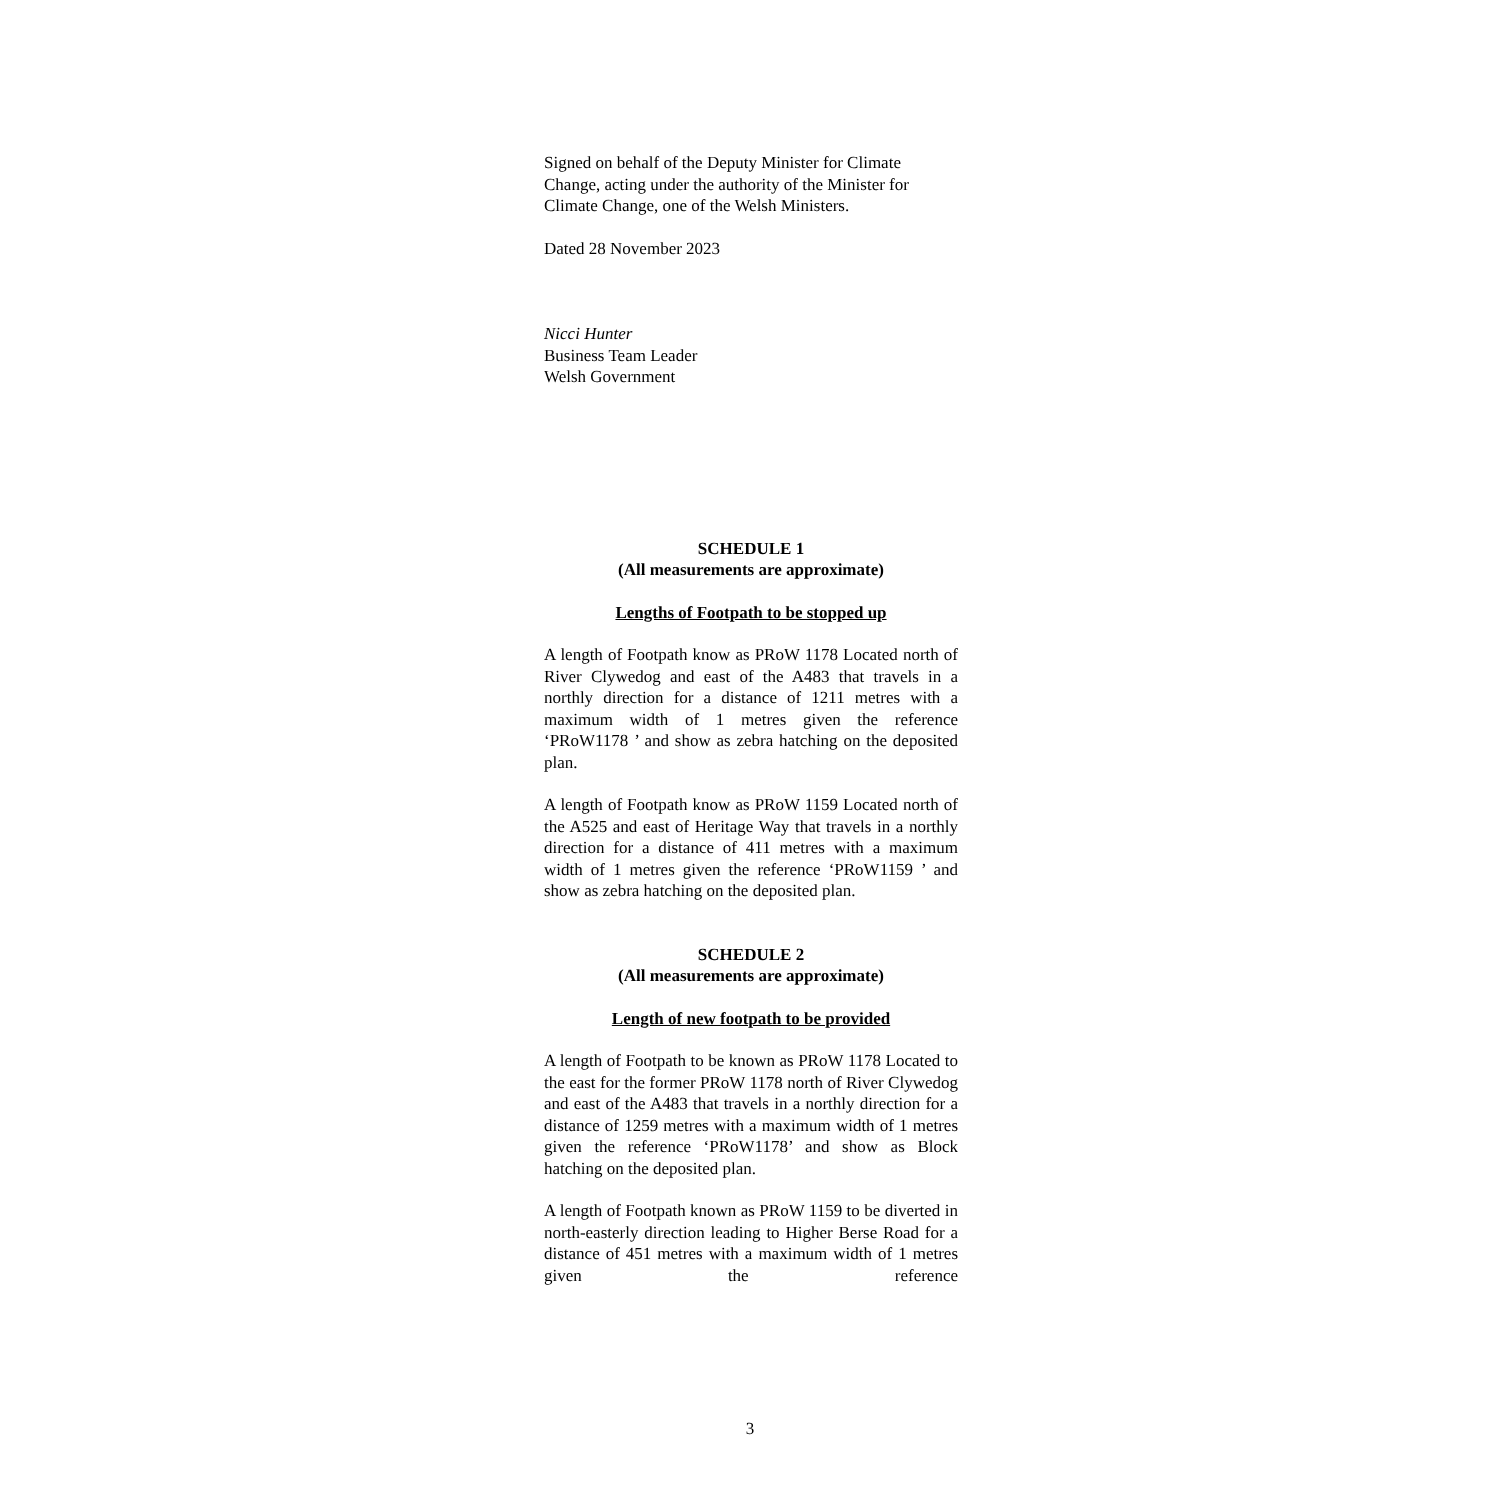Signed on behalf of the Deputy Minister for Climate Change, acting under the authority of the Minister for Climate Change, one of the Welsh Ministers.
Dated 28 November 2023
Nicci Hunter
Business Team Leader
Welsh Government
SCHEDULE 1
(All measurements are approximate)
Lengths of Footpath to be stopped up
A length of Footpath know as PRoW 1178 Located north of River Clywedog and east of the A483 that travels in a northly direction for a distance of 1211 metres with a maximum width of 1 metres given the reference ‘PRoW1178 ’ and show as zebra hatching on the deposited plan.
A length of Footpath know as PRoW 1159 Located north of the A525 and east of Heritage Way that travels in a northly direction for a distance of 411 metres with a maximum width of 1 metres given the reference ‘PRoW1159 ’ and show as zebra hatching on the deposited plan.
SCHEDULE 2
(All measurements are approximate)
Length of new footpath to be provided
A length of Footpath to be known as PRoW 1178 Located to the east for the former PRoW 1178 north of River Clywedog and east of the A483 that travels in a northly direction for a distance of 1259 metres with a maximum width of 1 metres given the reference ‘PRoW1178’ and show as Block hatching on the deposited plan.
A length of Footpath known as PRoW 1159 to be diverted in north-easterly direction leading to Higher Berse Road for a distance of 451 metres with a maximum width of 1 metres given the reference
3